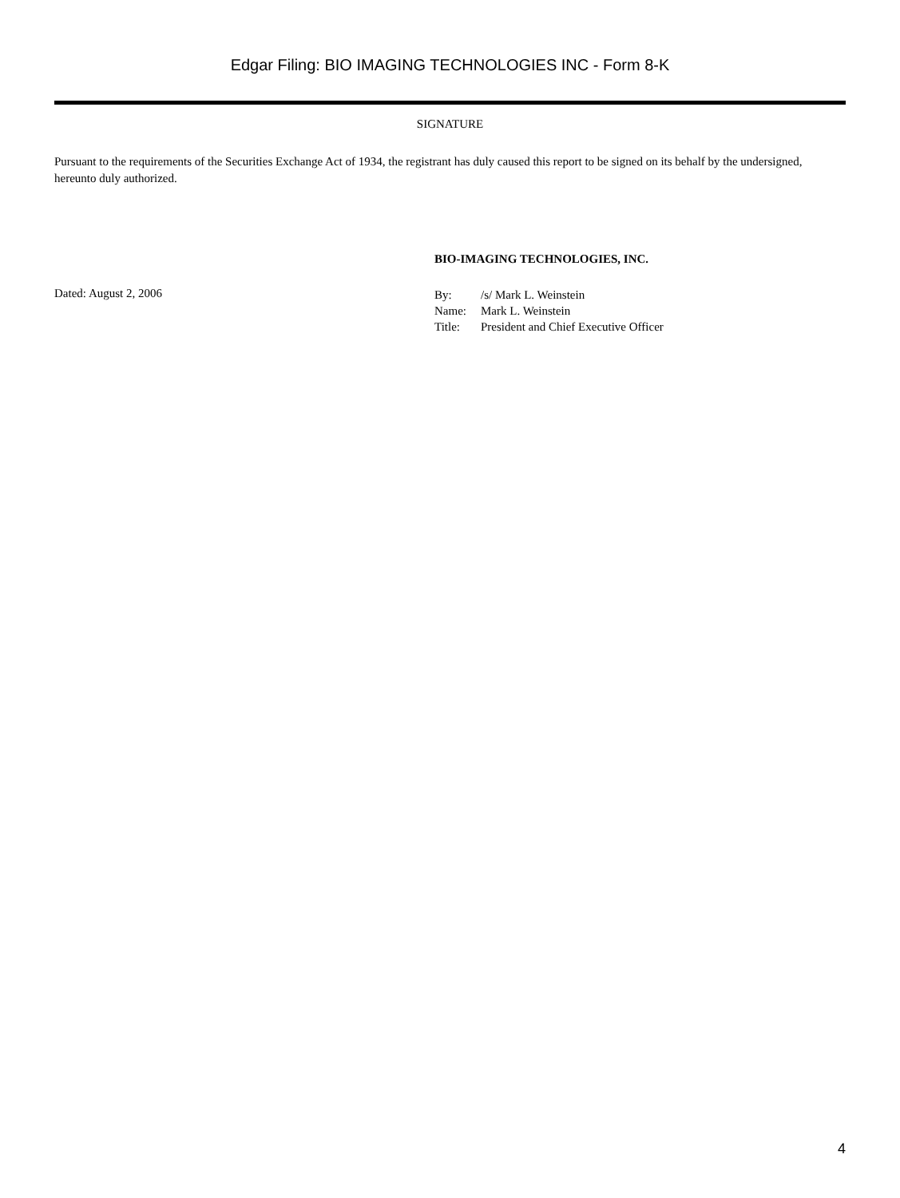Edgar Filing: BIO IMAGING TECHNOLOGIES INC - Form 8-K
SIGNATURE
Pursuant to the requirements of the Securities Exchange Act of 1934, the registrant has duly caused this report to be signed on its behalf by the undersigned, hereunto duly authorized.
BIO-IMAGING TECHNOLOGIES, INC.
Dated: August 2, 2006
| By: | /s/ Mark L. Weinstein |
| Name: | Mark L. Weinstein |
| Title: | President and Chief Executive Officer |
4